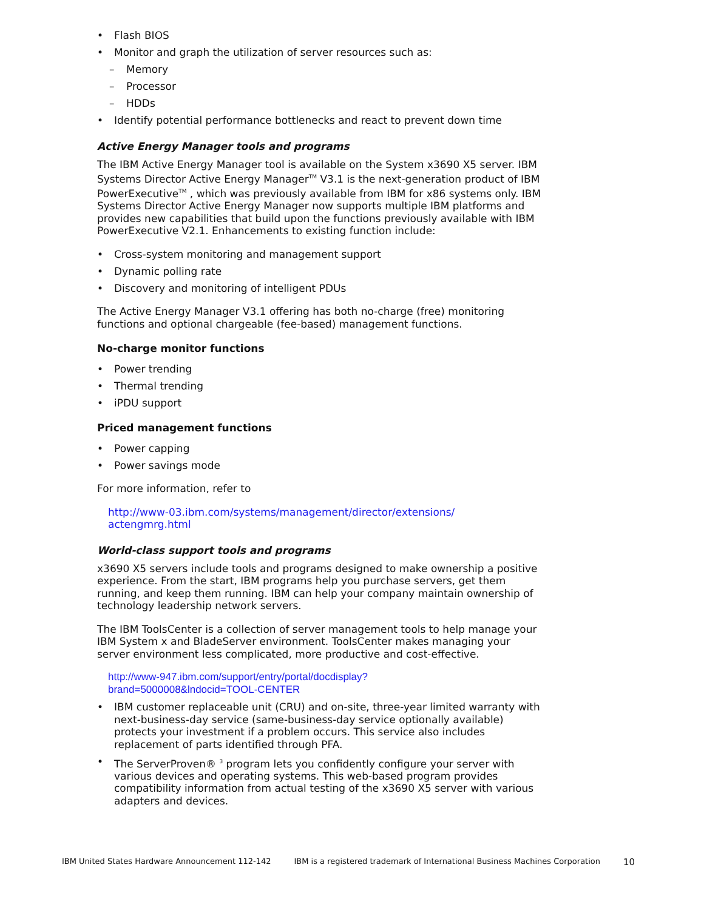• Flash BIOS
• Monitor and graph the utilization of server resources such as:
– Memory
– Processor
– HDDs
• Identify potential performance bottlenecks and react to prevent down time
Active Energy Manager tools and programs
The IBM Active Energy Manager tool is available on the System x3690 X5 server. IBM Systems Director Active Energy Manager<sup>TM</sup> V3.1 is the next-generation product of IBM PowerExecutive<sup>TM</sup> , which was previously available from IBM for x86 systems only. IBM Systems Director Active Energy Manager now supports multiple IBM platforms and provides new capabilities that build upon the functions previously available with IBM PowerExecutive V2.1. Enhancements to existing function include:
• Cross-system monitoring and management support
• Dynamic polling rate
• Discovery and monitoring of intelligent PDUs
The Active Energy Manager V3.1 offering has both no-charge (free) monitoring functions and optional chargeable (fee-based) management functions.
No-charge monitor functions
• Power trending
• Thermal trending
• iPDU support
Priced management functions
• Power capping
• Power savings mode
For more information, refer to
http://www-03.ibm.com/systems/management/director/extensions/
actengmrg.html
World-class support tools and programs
x3690 X5 servers include tools and programs designed to make ownership a positive experience. From the start, IBM programs help you purchase servers, get them running, and keep them running. IBM can help your company maintain ownership of technology leadership network servers.
The IBM ToolsCenter is a collection of server management tools to help manage your IBM System x and BladeServer environment. ToolsCenter makes managing your server environment less complicated, more productive and cost-effective.
http://www-947.ibm.com/support/entry/portal/docdisplay?
brand=5000008&lndocid=TOOL-CENTER
• IBM customer replaceable unit (CRU) and on-site, three-year limited warranty with next-business-day service (same-business-day service optionally available) protects your investment if a problem occurs. This service also includes replacement of parts identified through PFA.
• The ServerProven® <sup>3</sup> program lets you confidently configure your server with various devices and operating systems. This web-based program provides compatibility information from actual testing of the x3690 X5 server with various adapters and devices.
IBM United States Hardware Announcement 112-142 IBM is a registered trademark of International Business Machines Corporation 10